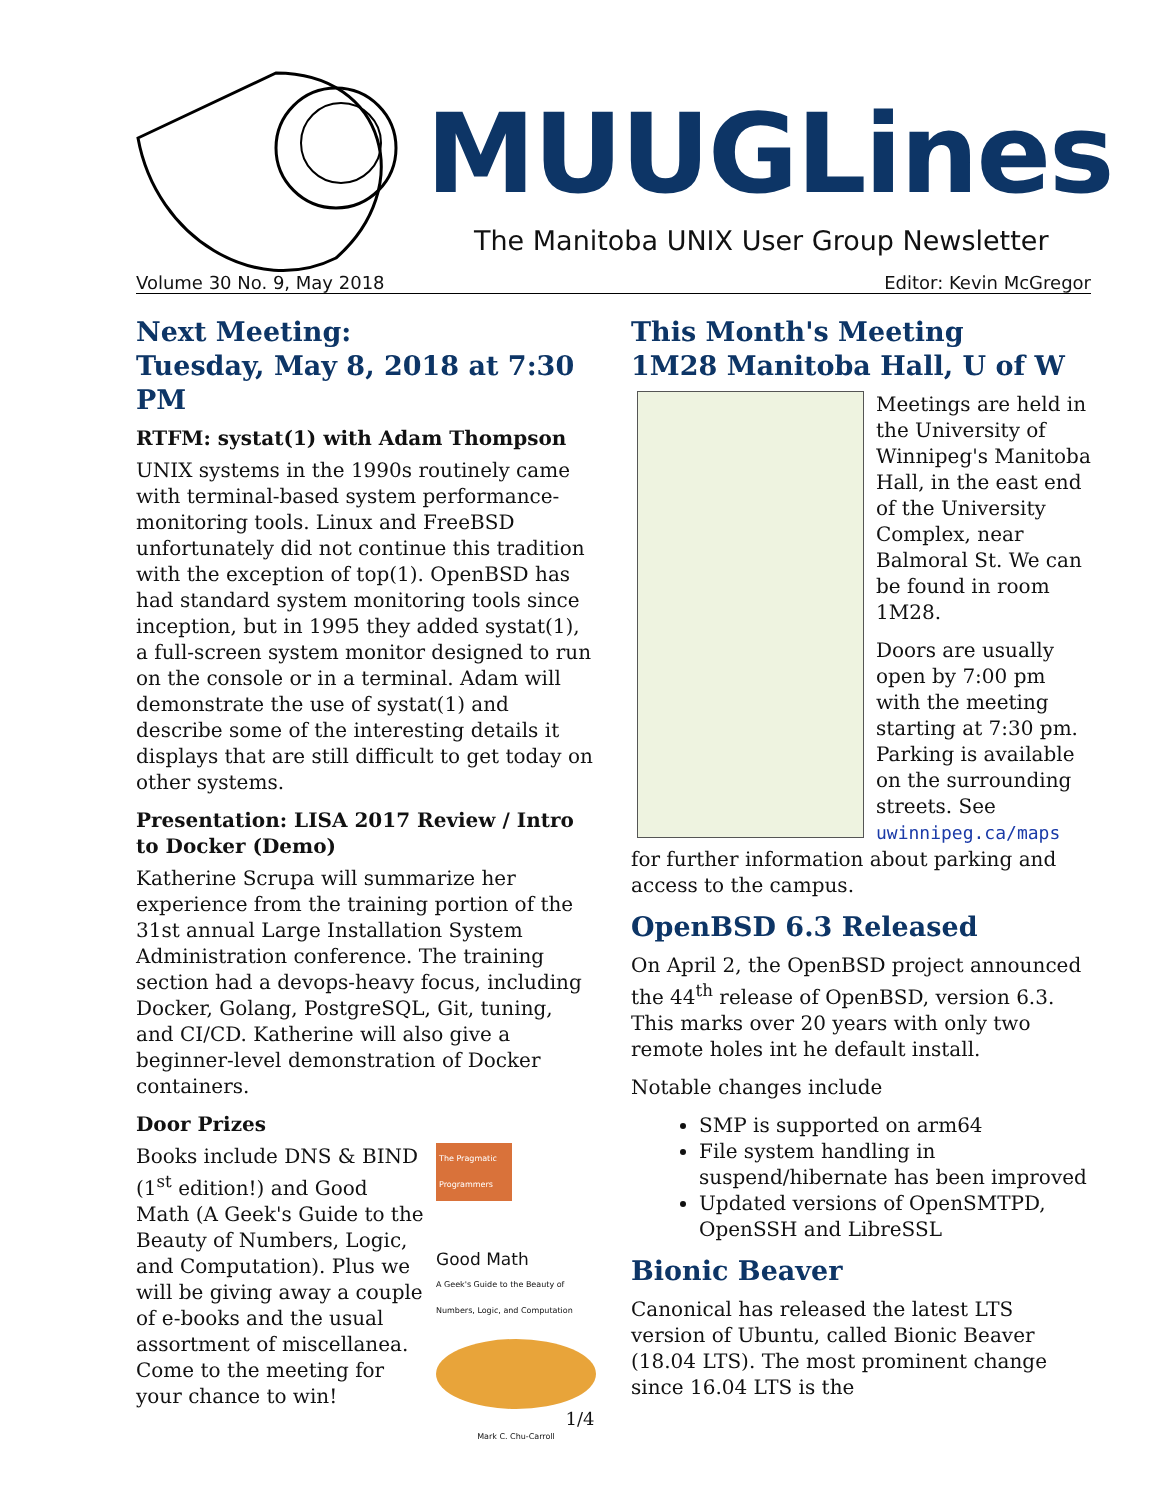MUUGLines
The Manitoba UNIX User Group Newsletter
Volume 30 No. 9, May 2018 Editor: Kevin McGregor
Next Meeting:
Tuesday, May 8, 2018 at 7:30 PM
RTFM: systat(1) with Adam Thompson
UNIX systems in the 1990s routinely came with terminal-based system performance-monitoring tools. Linux and FreeBSD unfortunately did not continue this tradition with the exception of top(1). OpenBSD has had standard system monitoring tools since inception, but in 1995 they added systat(1), a full-screen system monitor designed to run on the console or in a terminal. Adam will demonstrate the use of systat(1) and describe some of the interesting details it displays that are still difficult to get today on other systems.
Presentation: LISA 2017 Review / Intro to Docker (Demo)
Katherine Scrupa will summarize her experience from the training portion of the 31st annual Large Installation System Administration conference. The training section had a devops-heavy focus, including Docker, Golang, PostgreSQL, Git, tuning, and CI/CD. Katherine will also give a beginner-level demonstration of Docker containers.
Door Prizes
The Pragmatic Programmers
Good Math
A Geek's Guide to the Beauty of Numbers, Logic, and Computation
Mark C. Chu-Carroll
Books include DNS & BIND (1<sup>st</sup> edition!) and Good Math (A Geek's Guide to the Beauty of Numbers, Logic, and Computation). Plus we will be giving away a couple of e-books and the usual assortment of miscellanea. Come to the meeting for your chance to win!
This Month's Meeting
1M28 Manitoba Hall, U of W
Meetings are held in the University of Winnipeg's Manitoba Hall, in the east end of the University Complex, near Balmoral St. We can be found in room 1M28.
Doors are usually open by 7:00 pm with the meeting starting at 7:30 pm. Parking is available on the surrounding streets. See uwinnipeg.ca/maps for further information about parking and access to the campus.
OpenBSD 6.3 Released
On April 2, the OpenBSD project announced the 44<sup>th</sup> release of OpenBSD, version 6.3. This marks over 20 years with only two remote holes int he default install.
Notable changes include
SMP is supported on arm64
File system handling in suspend/hibernate has been improved
Updated versions of OpenSMTPD, OpenSSH and LibreSSL
Bionic Beaver
Canonical has released the latest LTS version of Ubuntu, called Bionic Beaver (18.04 LTS). The most prominent change since 16.04 LTS is the
1/4